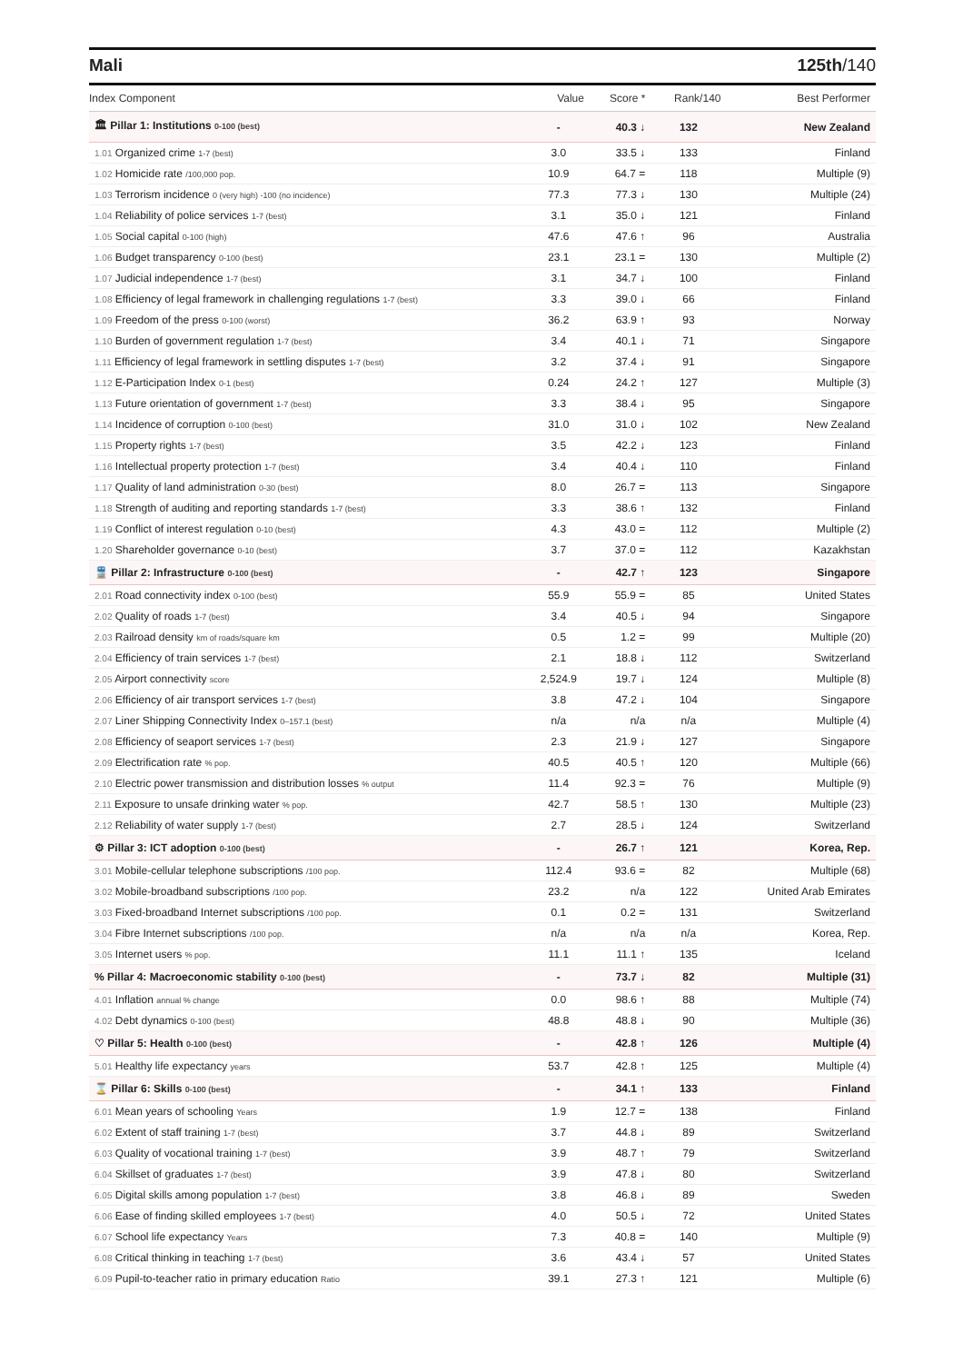Mali 125th/140
| Index Component | Value | Score * | Rank/140 | Best Performer |
| --- | --- | --- | --- | --- |
| 🏛 Pillar 1: Institutions 0-100 (best) | - | 40.3 ↓ | 132 | New Zealand |
| 1.01 Organized crime 1-7 (best) | 3.0 | 33.5 ↓ | 133 | Finland |
| 1.02 Homicide rate /100,000 pop. | 10.9 | 64.7 = | 118 | Multiple (9) |
| 1.03 Terrorism incidence 0 (very high) -100 (no incidence) | 77.3 | 77.3 ↓ | 130 | Multiple (24) |
| 1.04 Reliability of police services 1-7 (best) | 3.1 | 35.0 ↓ | 121 | Finland |
| 1.05 Social capital 0-100 (high) | 47.6 | 47.6 ↑ | 96 | Australia |
| 1.06 Budget transparency 0-100 (best) | 23.1 | 23.1 = | 130 | Multiple (2) |
| 1.07 Judicial independence 1-7 (best) | 3.1 | 34.7 ↓ | 100 | Finland |
| 1.08 Efficiency of legal framework in challenging regulations 1-7 (best) | 3.3 | 39.0 ↓ | 66 | Finland |
| 1.09 Freedom of the press 0-100 (worst) | 36.2 | 63.9 ↑ | 93 | Norway |
| 1.10 Burden of government regulation 1-7 (best) | 3.4 | 40.1 ↓ | 71 | Singapore |
| 1.11 Efficiency of legal framework in settling disputes 1-7 (best) | 3.2 | 37.4 ↓ | 91 | Singapore |
| 1.12 E-Participation Index 0-1 (best) | 0.24 | 24.2 ↑ | 127 | Multiple (3) |
| 1.13 Future orientation of government 1-7 (best) | 3.3 | 38.4 ↓ | 95 | Singapore |
| 1.14 Incidence of corruption 0-100 (best) | 31.0 | 31.0 ↓ | 102 | New Zealand |
| 1.15 Property rights 1-7 (best) | 3.5 | 42.2 ↓ | 123 | Finland |
| 1.16 Intellectual property protection 1-7 (best) | 3.4 | 40.4 ↓ | 110 | Finland |
| 1.17 Quality of land administration 0-30 (best) | 8.0 | 26.7 = | 113 | Singapore |
| 1.18 Strength of auditing and reporting standards 1-7 (best) | 3.3 | 38.6 ↑ | 132 | Finland |
| 1.19 Conflict of interest regulation 0-10 (best) | 4.3 | 43.0 = | 112 | Multiple (2) |
| 1.20 Shareholder governance 0-10 (best) | 3.7 | 37.0 = | 112 | Kazakhstan |
| 🚆 Pillar 2: Infrastructure 0-100 (best) | - | 42.7 ↑ | 123 | Singapore |
| 2.01 Road connectivity index 0-100 (best) | 55.9 | 55.9 = | 85 | United States |
| 2.02 Quality of roads 1-7 (best) | 3.4 | 40.5 ↓ | 94 | Singapore |
| 2.03 Railroad density km of roads/square km | 0.5 | 1.2 = | 99 | Multiple (20) |
| 2.04 Efficiency of train services 1-7 (best) | 2.1 | 18.8 ↓ | 112 | Switzerland |
| 2.05 Airport connectivity score | 2,524.9 | 19.7 ↓ | 124 | Multiple (8) |
| 2.06 Efficiency of air transport services 1-7 (best) | 3.8 | 47.2 ↓ | 104 | Singapore |
| 2.07 Liner Shipping Connectivity Index 0–157.1 (best) | n/a | n/a | n/a | Multiple (4) |
| 2.08 Efficiency of seaport services 1-7 (best) | 2.3 | 21.9 ↓ | 127 | Singapore |
| 2.09 Electrification rate % pop. | 40.5 | 40.5 ↑ | 120 | Multiple (66) |
| 2.10 Electric power transmission and distribution losses % output | 11.4 | 92.3 = | 76 | Multiple (9) |
| 2.11 Exposure to unsafe drinking water % pop. | 42.7 | 58.5 ↑ | 130 | Multiple (23) |
| 2.12 Reliability of water supply 1-7 (best) | 2.7 | 28.5 ↓ | 124 | Switzerland |
| ⚙ Pillar 3: ICT adoption 0-100 (best) | - | 26.7 ↑ | 121 | Korea, Rep. |
| 3.01 Mobile-cellular telephone subscriptions /100 pop. | 112.4 | 93.6 = | 82 | Multiple (68) |
| 3.02 Mobile-broadband subscriptions /100 pop. | 23.2 | n/a | 122 | United Arab Emirates |
| 3.03 Fixed-broadband Internet subscriptions /100 pop. | 0.1 | 0.2 = | 131 | Switzerland |
| 3.04 Fibre Internet subscriptions /100 pop. | n/a | n/a | n/a | Korea, Rep. |
| 3.05 Internet users % pop. | 11.1 | 11.1 ↑ | 135 | Iceland |
| % Pillar 4: Macroeconomic stability 0-100 (best) | - | 73.7 ↓ | 82 | Multiple (31) |
| 4.01 Inflation annual % change | 0.0 | 98.6 ↑ | 88 | Multiple (74) |
| 4.02 Debt dynamics 0-100 (best) | 48.8 | 48.8 ↓ | 90 | Multiple (36) |
| ♡ Pillar 5: Health 0-100 (best) | - | 42.8 ↑ | 126 | Multiple (4) |
| 5.01 Healthy life expectancy years | 53.7 | 42.8 ↑ | 125 | Multiple (4) |
| ⌛ Pillar 6: Skills 0-100 (best) | - | 34.1 ↑ | 133 | Finland |
| 6.01 Mean years of schooling Years | 1.9 | 12.7 = | 138 | Finland |
| 6.02 Extent of staff training 1-7 (best) | 3.7 | 44.8 ↓ | 89 | Switzerland |
| 6.03 Quality of vocational training 1-7 (best) | 3.9 | 48.7 ↑ | 79 | Switzerland |
| 6.04 Skillset of graduates 1-7 (best) | 3.9 | 47.8 ↓ | 80 | Switzerland |
| 6.05 Digital skills among population 1-7 (best) | 3.8 | 46.8 ↓ | 89 | Sweden |
| 6.06 Ease of finding skilled employees 1-7 (best) | 4.0 | 50.5 ↓ | 72 | United States |
| 6.07 School life expectancy Years | 7.3 | 40.8 = | 140 | Multiple (9) |
| 6.08 Critical thinking in teaching 1-7 (best) | 3.6 | 43.4 ↓ | 57 | United States |
| 6.09 Pupil-to-teacher ratio in primary education Ratio | 39.1 | 27.3 ↑ | 121 | Multiple (6) |